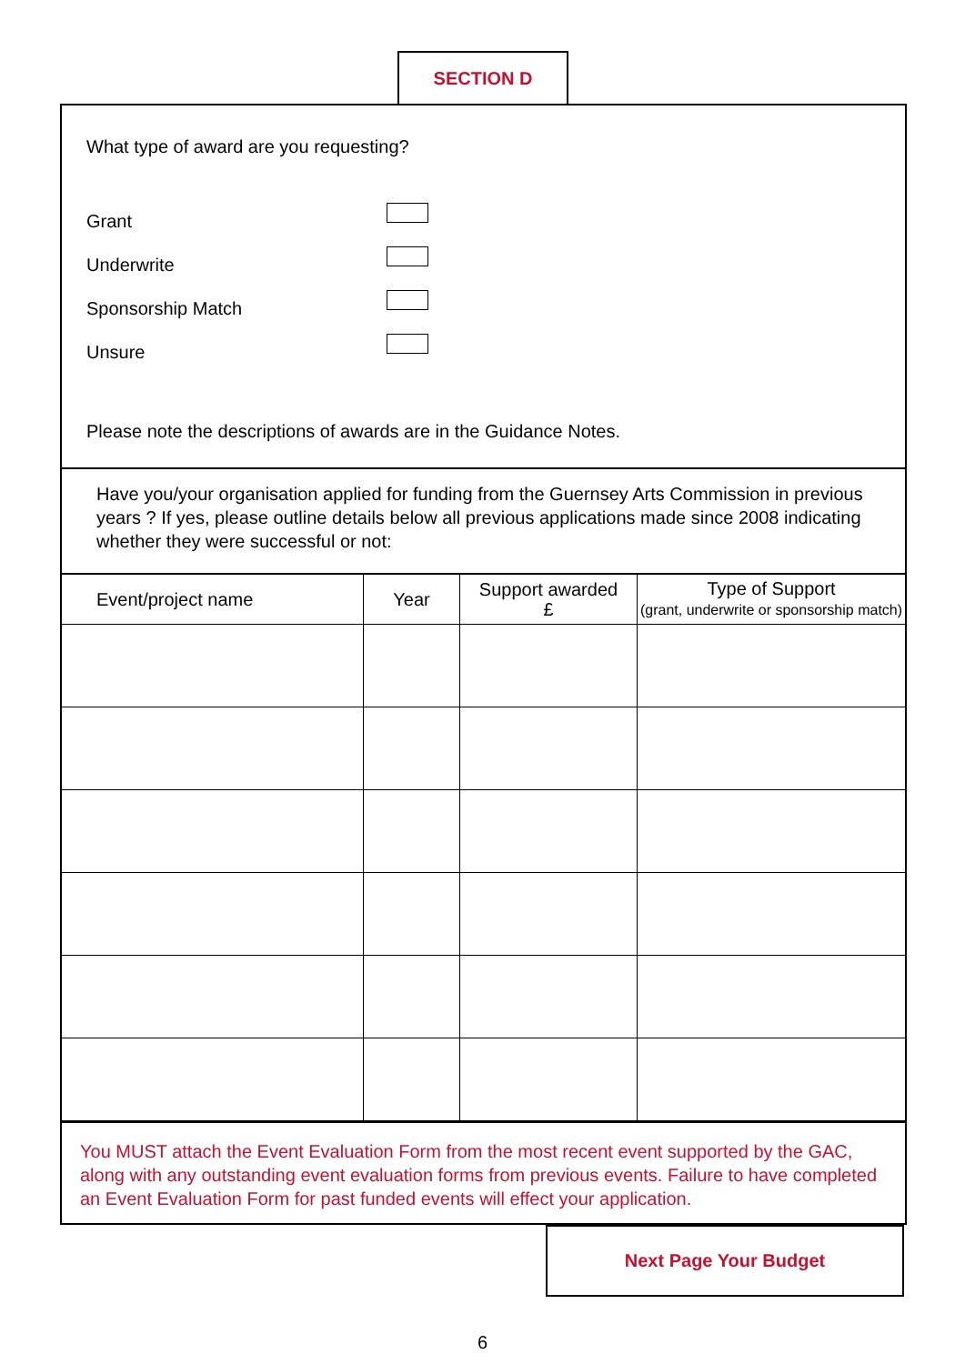SECTION D
What type of award are you requesting?
Grant
Underwrite
Sponsorship Match
Unsure
Please note the descriptions of awards are in the Guidance Notes.
Have you/your organisation applied for funding from the Guernsey Arts Commission in previous years ? If yes, please outline details below all previous applications made since 2008 indicating whether they were successful or not:
| Event/project name | Year | Support awarded £ | Type of Support (grant, underwrite or sponsorship match) |
| --- | --- | --- | --- |
You MUST attach the Event Evaluation Form from the most recent event supported by the GAC, along with any outstanding event evaluation forms from previous events. Failure to have completed an Event Evaluation Form for past funded events will effect your application.
Next Page Your Budget
6